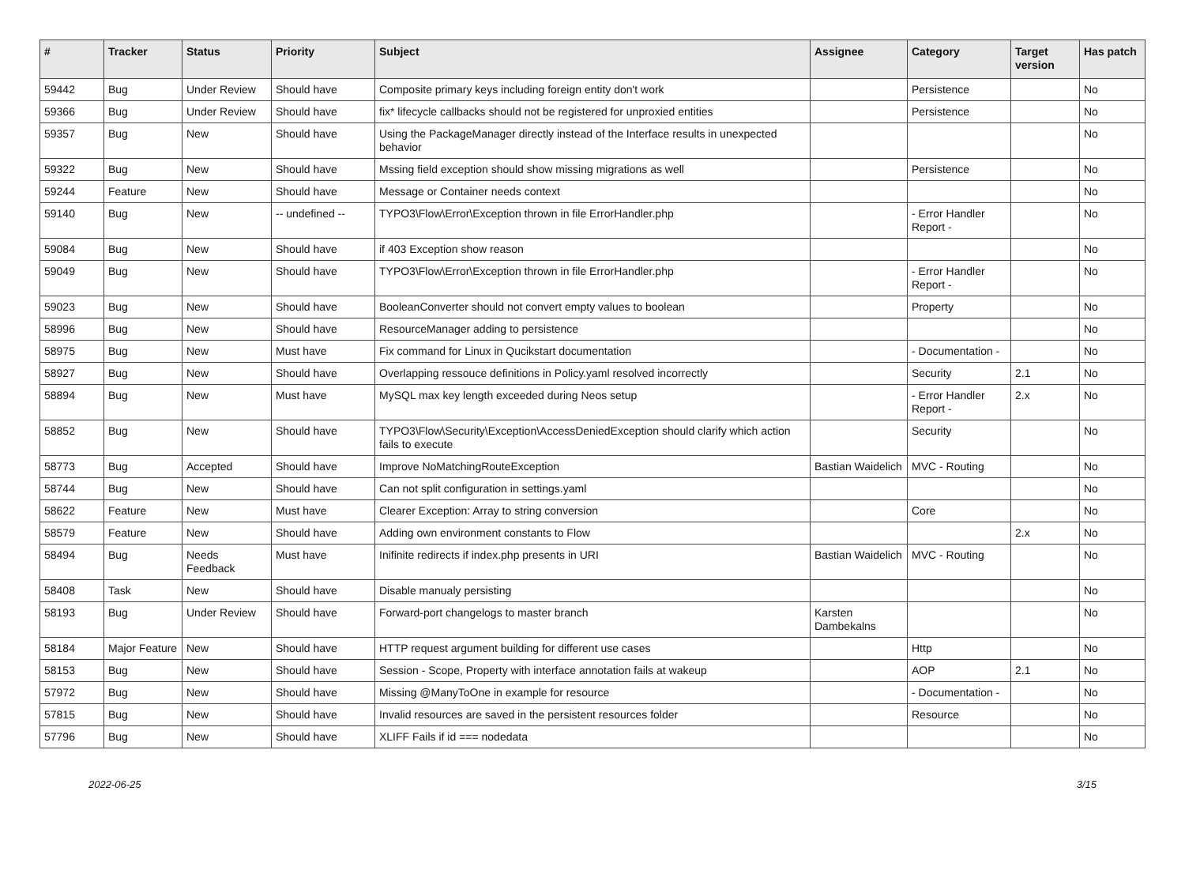| # | Tracker | Status | Priority | Subject | Assignee | Category | Target version | Has patch |
| --- | --- | --- | --- | --- | --- | --- | --- | --- |
| 59442 | Bug | Under Review | Should have | Composite primary keys including foreign entity don't work | | Persistence | | No |
| 59366 | Bug | Under Review | Should have | fix* lifecycle callbacks should not be registered for unproxied entities | | Persistence | | No |
| 59357 | Bug | New | Should have | Using the PackageManager directly instead of the Interface results in unexpected behavior | | | | No |
| 59322 | Bug | New | Should have | Mssing field exception should show missing migrations as well | | Persistence | | No |
| 59244 | Feature | New | Should have | Message or Container needs context | | | | No |
| 59140 | Bug | New | -- undefined -- | TYPO3\Flow\Error\Exception thrown in file ErrorHandler.php | | - Error Handler Report - | | No |
| 59084 | Bug | New | Should have | if 403 Exception show reason | | | | No |
| 59049 | Bug | New | Should have | TYPO3\Flow\Error\Exception thrown in file ErrorHandler.php | | - Error Handler Report - | | No |
| 59023 | Bug | New | Should have | BooleanConverter should not convert empty values to boolean | | Property | | No |
| 58996 | Bug | New | Should have | ResourceManager adding to persistence | | | | No |
| 58975 | Bug | New | Must have | Fix command for Linux in Qucikstart documentation | | - Documentation - | | No |
| 58927 | Bug | New | Should have | Overlapping ressouce definitions in Policy.yaml resolved incorrectly | | Security | 2.1 | No |
| 58894 | Bug | New | Must have | MySQL max key length exceeded during Neos setup | | - Error Handler Report - | 2.x | No |
| 58852 | Bug | New | Should have | TYPO3\Flow\Security\Exception\AccessDeniedException should clarify which action fails to execute | | Security | | No |
| 58773 | Bug | Accepted | Should have | Improve NoMatchingRouteException | Bastian Waidelich | MVC - Routing | | No |
| 58744 | Bug | New | Should have | Can not split configuration in settings.yaml | | | | No |
| 58622 | Feature | New | Must have | Clearer Exception: Array to string conversion | | Core | | No |
| 58579 | Feature | New | Should have | Adding own environment constants to Flow | | | 2.x | No |
| 58494 | Bug | Needs Feedback | Must have | Inifinite redirects if index.php presents in URI | Bastian Waidelich | MVC - Routing | | No |
| 58408 | Task | New | Should have | Disable manualy persisting | | | | No |
| 58193 | Bug | Under Review | Should have | Forward-port changelogs to master branch | Karsten Dambekalns | | | No |
| 58184 | Major Feature | New | Should have | HTTP request argument building for different use cases | | Http | | No |
| 58153 | Bug | New | Should have | Session - Scope, Property with interface annotation fails at wakeup | | AOP | 2.1 | No |
| 57972 | Bug | New | Should have | Missing @ManyToOne in example for resource | | - Documentation - | | No |
| 57815 | Bug | New | Should have | Invalid resources are saved in the persistent resources folder | | Resource | | No |
| 57796 | Bug | New | Should have | XLIFF Fails if id === nodedata | | | | No |
2022-06-25 3/15